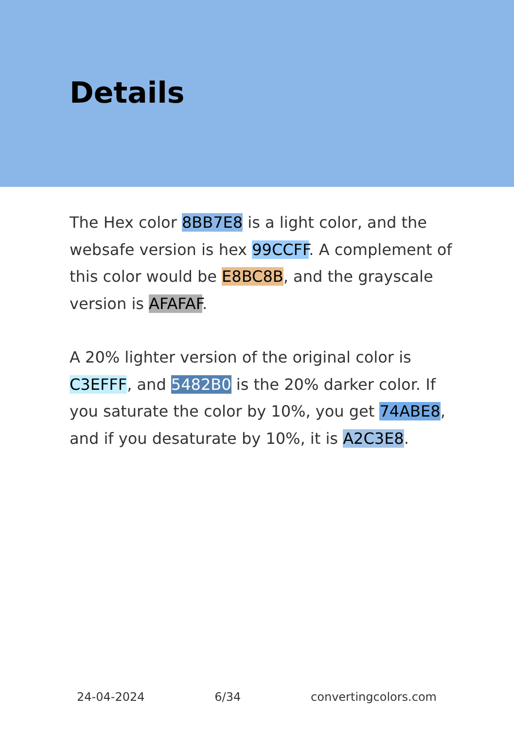Details
The Hex color 8BB7E8 is a light color, and the websafe version is hex 99CCFF. A complement of this color would be E8BC8B, and the grayscale version is AFAFAF.
A 20% lighter version of the original color is C3EFFF, and 5482B0 is the 20% darker color. If you saturate the color by 10%, you get 74ABE8, and if you desaturate by 10%, it is A2C3E8.
24-04-2024 6/34 convertingcolors.com